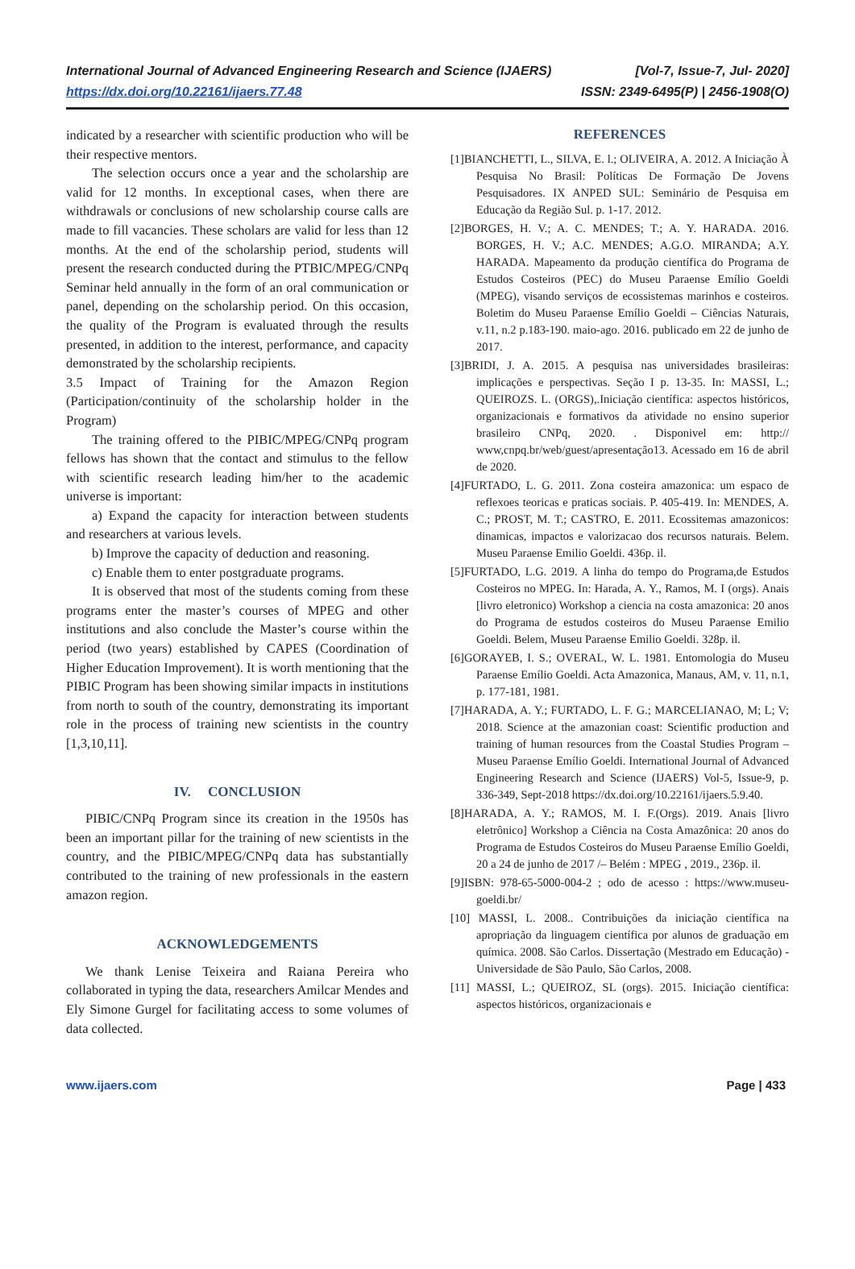International Journal of Advanced Engineering Research and Science (IJAERS) [Vol-7, Issue-7, Jul- 2020]
https://dx.doi.org/10.22161/ijaers.77.48 ISSN: 2349-6495(P) | 2456-1908(O)
indicated by a researcher with scientific production who will be their respective mentors.
The selection occurs once a year and the scholarship are valid for 12 months. In exceptional cases, when there are withdrawals or conclusions of new scholarship course calls are made to fill vacancies. These scholars are valid for less than 12 months. At the end of the scholarship period, students will present the research conducted during the PTBIC/MPEG/CNPq Seminar held annually in the form of an oral communication or panel, depending on the scholarship period. On this occasion, the quality of the Program is evaluated through the results presented, in addition to the interest, performance, and capacity demonstrated by the scholarship recipients.
3.5 Impact of Training for the Amazon Region (Participation/continuity of the scholarship holder in the Program)
The training offered to the PIBIC/MPEG/CNPq program fellows has shown that the contact and stimulus to the fellow with scientific research leading him/her to the academic universe is important:
a) Expand the capacity for interaction between students and researchers at various levels.
b) Improve the capacity of deduction and reasoning.
c) Enable them to enter postgraduate programs.
It is observed that most of the students coming from these programs enter the master’s courses of MPEG and other institutions and also conclude the Master’s course within the period (two years) established by CAPES (Coordination of Higher Education Improvement). It is worth mentioning that the PIBIC Program has been showing similar impacts in institutions from north to south of the country, demonstrating its important role in the process of training new scientists in the country [1,3,10,11].
IV. CONCLUSION
PIBIC/CNPq Program since its creation in the 1950s has been an important pillar for the training of new scientists in the country, and the PIBIC/MPEG/CNPq data has substantially contributed to the training of new professionals in the eastern amazon region.
ACKNOWLEDGEMENTS
We thank Lenise Teixeira and Raiana Pereira who collaborated in typing the data, researchers Amilcar Mendes and Ely Simone Gurgel for facilitating access to some volumes of data collected.
REFERENCES
[1]BIANCHETTI, L., SILVA, E. l.; OLIVEIRA, A. 2012. A Iniciação À Pesquisa No Brasil: Políticas De Formação De Jovens Pesquisadores. IX ANPED SUL: Seminário de Pesquisa em Educação da Região Sul. p. 1-17. 2012.
[2]BORGES, H. V.; A. C. MENDES; T.; A. Y. HARADA. 2016. BORGES, H. V.; A.C. MENDES; A.G.O. MIRANDA; A.Y. HARADA. Mapeamento da produção científica do Programa de Estudos Costeiros (PEC) do Museu Paraense Emílio Goeldi (MPEG), visando serviços de ecossistemas marinhos e costeiros. Boletim do Museu Paraense Emílio Goeldi – Ciências Naturais, v.11, n.2 p.183-190. maio-ago. 2016. publicado em 22 de junho de 2017.
[3]BRIDI, J. A. 2015. A pesquisa nas universidades brasileiras: implicações e perspectivas. Seção I p. 13-35. In: MASSI, L.; QUEIROZS. L. (ORGS),.Iniciação científica: aspectos históricos, organizacionais e formativos da atividade no ensino superior brasileiro CNPq, 2020. . Disponivel em: http:// www,cnpq.br/web/guest/apresentação13. Acessado em 16 de abril de 2020.
[4]FURTADO, L. G. 2011. Zona costeira amazonica: um espaco de reflexoes teoricas e praticas sociais. P. 405-419. In: MENDES, A. C.; PROST, M. T.; CASTRO, E. 2011. Ecossitemas amazonicos: dinamicas, impactos e valorizacao dos recursos naturais. Belem. Museu Paraense Emilio Goeldi. 436p. il.
[5]FURTADO, L.G. 2019. A linha do tempo do Programa,de Estudos Costeiros no MPEG. In: Harada, A. Y., Ramos, M. I (orgs). Anais [livro eletronico) Workshop a ciencia na costa amazonica: 20 anos do Programa de estudos costeiros do Museu Paraense Emilio Goeldi. Belem, Museu Paraense Emilio Goeldi. 328p. il.
[6]GORAYEB, I. S.; OVERAL, W. L. 1981. Entomologia do Museu Paraense Emílio Goeldi. Acta Amazonica, Manaus, AM, v. 11, n.1, p. 177-181, 1981.
[7]HARADA, A. Y.; FURTADO, L. F. G.; MARCELIANAO, M; L; V; 2018. Science at the amazonian coast: Scientific production and training of human resources from the Coastal Studies Program – Museu Paraense Emílio Goeldi. International Journal of Advanced Engineering Research and Science (IJAERS) Vol-5, Issue-9, p. 336-349, Sept-2018 https://dx.doi.org/10.22161/ijaers.5.9.40.
[8]HARADA, A. Y.; RAMOS, M. I. F.(Orgs). 2019. Anais [livro eletrônico] Workshop a Ciência na Costa Amazônica: 20 anos do Programa de Estudos Costeiros do Museu Paraense Emílio Goeldi, 20 a 24 de junho de 2017 /– Belém : MPEG , 2019., 236p. il.
[9]ISBN: 978-65-5000-004-2 ; odo de acesso : https://www.museu-goeldi.br/
[10] MASSI, L. 2008.. Contribuições da iniciação científica na apropriação da linguagem científica por alunos de graduação em química. 2008. São Carlos. Dissertação (Mestrado em Educação) - Universidade de São Paulo, São Carlos, 2008.
[11] MASSI, L.; QUEIROZ, SL (orgs). 2015. Iniciação científica: aspectos históricos, organizacionais e
www.ijaers.com Page | 433